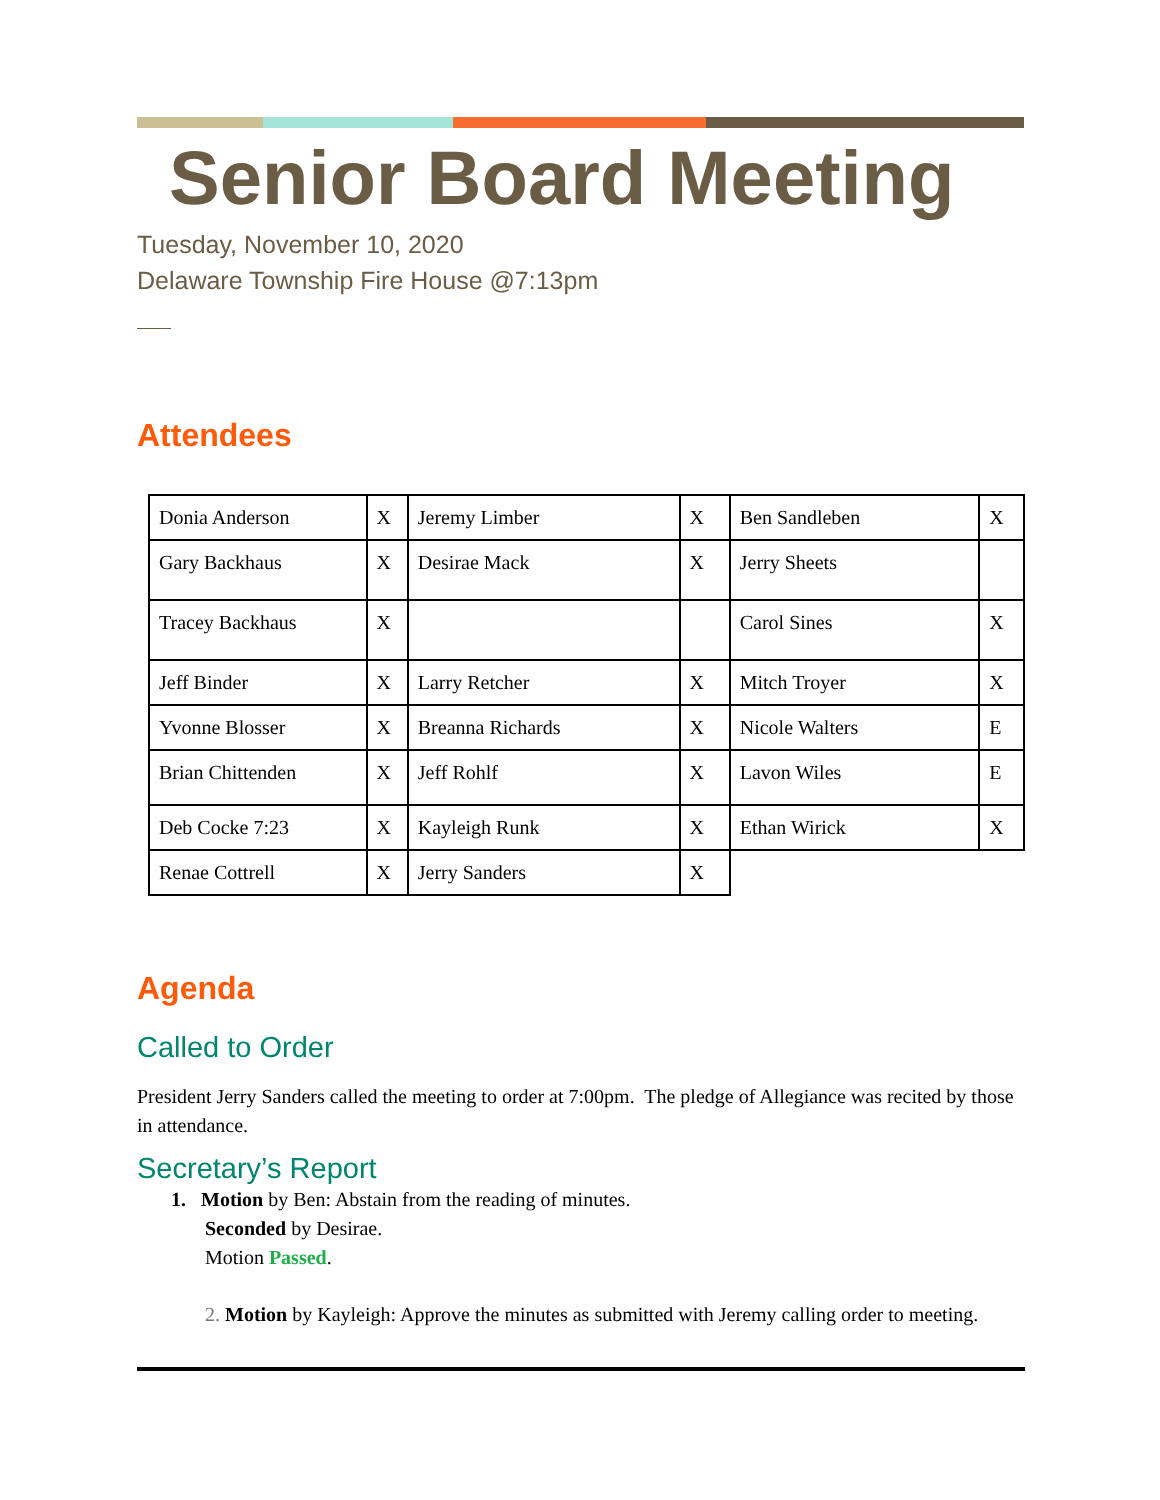Senior Board Meeting
Tuesday, November 10, 2020
Delaware Township Fire House @7:13pm
Attendees
| Donia Anderson | X | Jeremy Limber | X | Ben Sandleben | X |
| Gary Backhaus | X | Desirae Mack | X | Jerry Sheets | |
| Tracey Backhaus | X | | | Carol Sines | X |
| Jeff Binder | X | Larry Retcher | X | Mitch Troyer | X |
| Yvonne Blosser | X | Breanna Richards | X | Nicole Walters | E |
| Brian Chittenden | X | Jeff Rohlf | X | Lavon Wiles | E |
| Deb Cocke 7:23 | X | Kayleigh Runk | X | Ethan Wirick | X |
| Renae Cottrell | X | Jerry Sanders | X | | |
Agenda
Called to Order
President Jerry Sanders called the meeting to order at 7:00pm. The pledge of Allegiance was recited by those in attendance.
Secretary’s Report
1. Motion by Ben: Abstain from the reading of minutes.
Seconded by Desirae.
Motion Passed.
2. Motion by Kayleigh: Approve the minutes as submitted with Jeremy calling order to meeting.